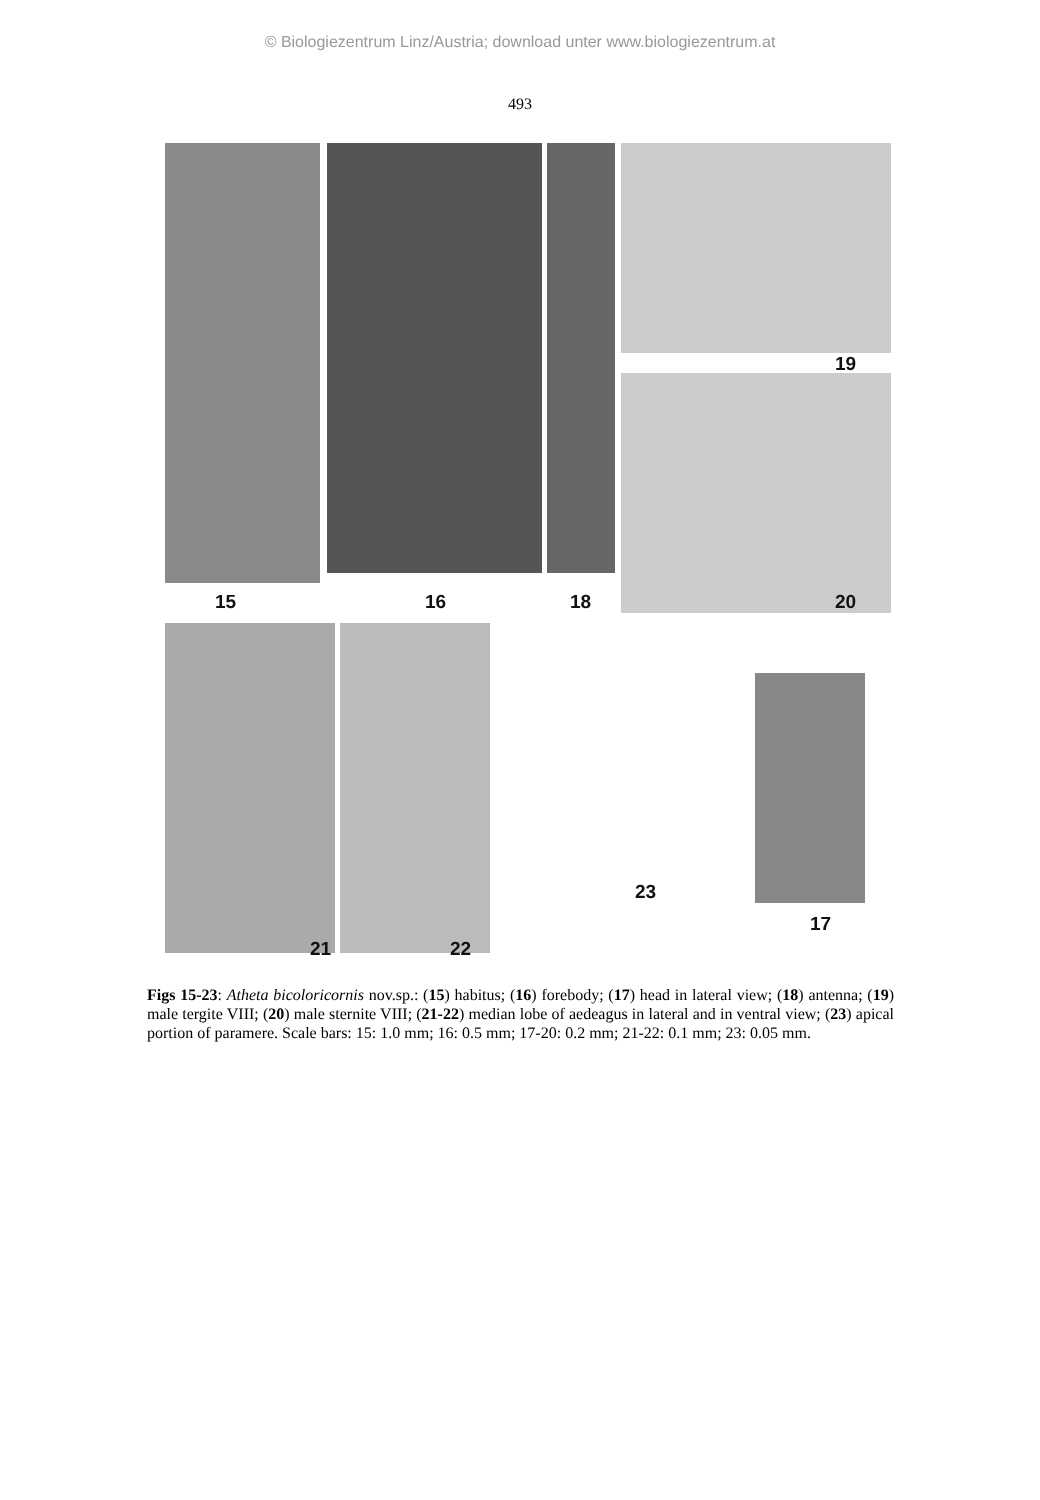© Biologiezentrum Linz/Austria; download unter www.biologiezentrum.at
493
15 16 18
19
20
21 22
23
17
Figs 15-23: Atheta bicoloricornis nov.sp.: (15) habitus; (16) forebody; (17) head in lateral view; (18) antenna; (19) male tergite VIII; (20) male sternite VIII; (21-22) median lobe of aedeagus in lateral and in ventral view; (23) apical portion of paramere. Scale bars: 15: 1.0 mm; 16: 0.5 mm; 17-20: 0.2 mm; 21-22: 0.1 mm; 23: 0.05 mm.